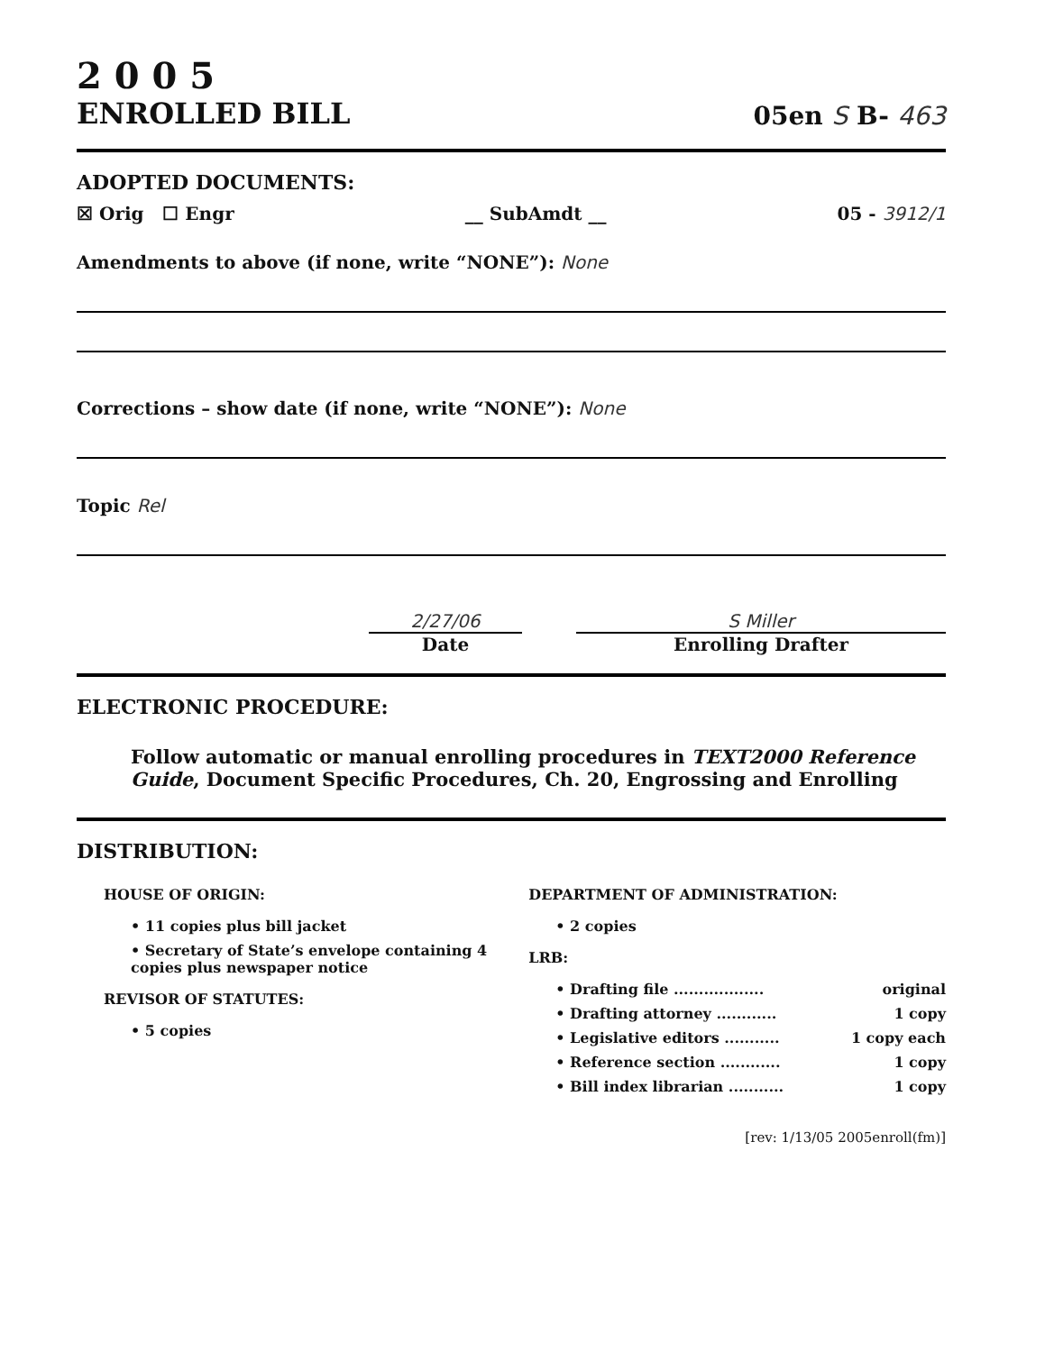2 0 0 5
ENROLLED BILL
05en S B- 463
ADOPTED DOCUMENTS:
☒ Orig ☐ Engr __ SubAmdt __ 05 - 3912/1
Amendments to above (if none, write “NONE”): None
Corrections – show date (if none, write “NONE”): None
Topic Rel
2/27/06
Date
S Miller
Enrolling Drafter
ELECTRONIC PROCEDURE:
Follow automatic or manual enrolling procedures in TEXT2000 Reference Guide, Document Specific Procedures, Ch. 20, Engrossing and Enrolling
DISTRIBUTION:
HOUSE OF ORIGIN:
• 11 copies plus bill jacket
• Secretary of State’s envelope containing 4 copies plus newspaper notice
REVISOR OF STATUTES:
• 5 copies
DEPARTMENT OF ADMINISTRATION:
• 2 copies
LRB:
• Drafting file .................. original
• Drafting attorney ............ 1 copy
• Legislative editors ........... 1 copy each
• Reference section ............ 1 copy
• Bill index librarian ........... 1 copy
[rev: 1/13/05 2005enroll(fm)]